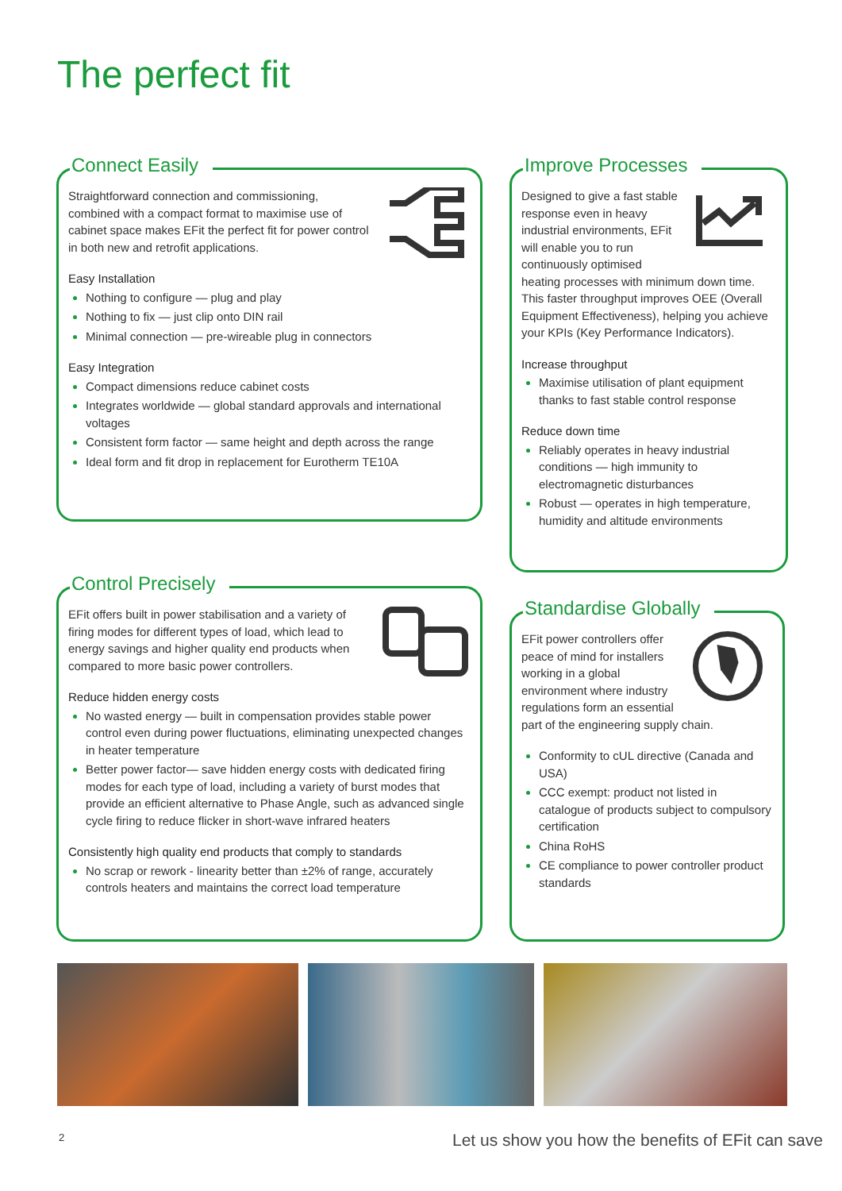The perfect fit
Connect Easily
Straightforward connection and commissioning, combined with a compact format to maximise use of cabinet space makes EFit the perfect fit for power control in both new and retrofit applications.
Easy Installation
Nothing to configure — plug and play
Nothing to fix — just clip onto DIN rail
Minimal connection — pre-wireable plug in connectors
Easy Integration
Compact dimensions reduce cabinet costs
Integrates worldwide — global standard approvals and international voltages
Consistent form factor — same height and depth across the range
Ideal form and fit drop in replacement for Eurotherm TE10A
Improve Processes
Designed to give a fast stable response even in heavy industrial environments, EFit will enable you to run continuously optimised heating processes with minimum down time. This faster throughput improves OEE (Overall Equipment Effectiveness), helping you achieve your KPIs (Key Performance Indicators).
Increase throughput
Maximise utilisation of plant equipment thanks to fast stable control response
Reduce down time
Reliably operates in heavy industrial conditions — high immunity to electromagnetic disturbances
Robust — operates in high temperature, humidity and altitude environments
Control Precisely
EFit offers built in power stabilisation and a variety of firing modes for different types of load, which lead to energy savings and higher quality end products when compared to more basic power controllers.
Reduce hidden energy costs
No wasted energy — built in compensation provides stable power control even during power fluctuations, eliminating unexpected changes in heater temperature
Better power factor— save hidden energy costs with dedicated firing modes for each type of load, including a variety of burst modes that provide an efficient alternative to Phase Angle, such as advanced single cycle firing to reduce flicker in short-wave infrared heaters
Consistently high quality end products that comply to standards
No scrap or rework - linearity better than ±2% of range, accurately controls heaters and maintains the correct load temperature
Standardise Globally
EFit power controllers offer peace of mind for installers working in a global environment where industry regulations form an essential part of the engineering supply chain.
Conformity to cUL directive (Canada and USA)
CCC exempt: product not listed in catalogue of products subject to compulsory certification
China RoHS
CE compliance to power controller product standards
2 Let us show you how the benefits of EFit can save